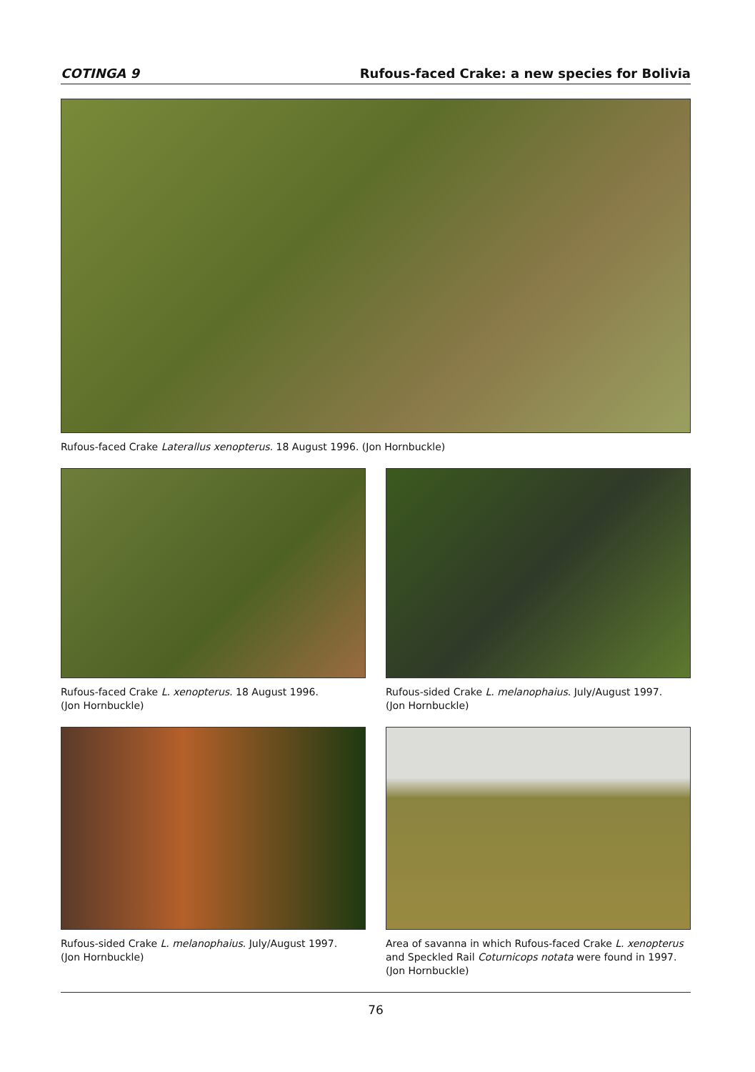COTINGA 9 Rufous-faced Crake: a new species for Bolivia
Rufous-faced Crake Laterallus xenopterus. 18 August 1996. (Jon Hornbuckle)
Rufous-faced Crake L. xenopterus. 18 August 1996.
(Jon Hornbuckle)
Rufous-sided Crake L. melanophaius. July/August 1997.
(Jon Hornbuckle)
Rufous-sided Crake L. melanophaius. July/August 1997.
(Jon Hornbuckle)
Area of savanna in which Rufous-faced Crake L. xenopterus and Speckled Rail Coturnicops notata were found in 1997. (Jon Hornbuckle)
76